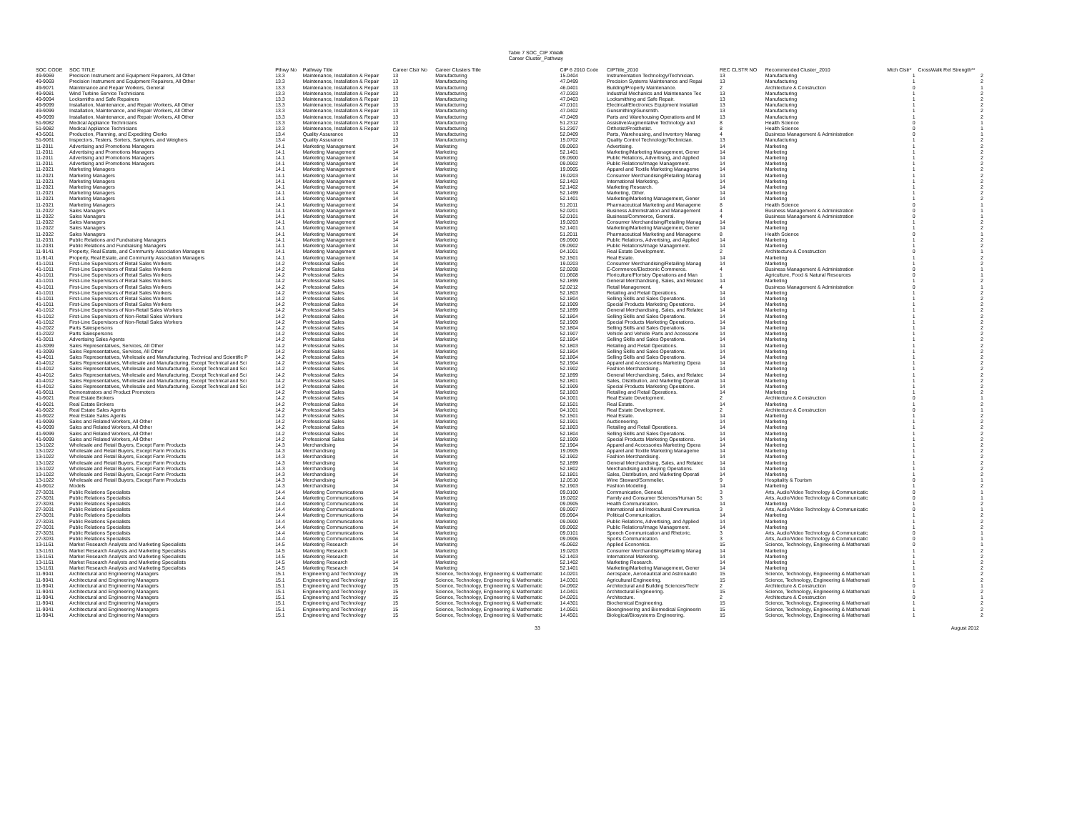Table 7 SOC_CIP XWalk
Career Cluster_Pathway
| SOC CODE | SOC TITLE | Pthwy No | Pathway Title | Career Clstr No | Career Clusters Title | CIP 6 2010 Code | CIPTitle_2010 | REC CLSTR NO | Recommended Cluster_2010 | Mtch Clstr* | CrossWalk Rel Strength** |
| --- | --- | --- | --- | --- | --- | --- | --- | --- | --- | --- | --- |
| 49-9069 | Precision Instrument and Equipment Repairers, All Other | 13.3 | Maintenance, Installation & Repair | 13 | Manufacturing | 15.0404 | Instrumentation Technology/Technician. | 13 | Manufacturing | 1 | 2 |
| 49-9069 | Precision Instrument and Equipment Repairers, All Other | 13.3 | Maintenance, Installation & Repair | 13 | Manufacturing | 47.0499 | Precision Systems Maintenance and Repai | 13 | Manufacturing | 1 | 2 |
| 49-9071 | Maintenance and Repair Workers, General | 13.3 | Maintenance, Installation & Repair | 13 | Manufacturing | 46.0401 | Building/Property Maintenance. | 2 | Architecture & Construction | 0 | 1 |
| 49-9081 | Wind Turbine Service Technicians | 13.3 | Maintenance, Installation & Repair | 13 | Manufacturing | 47.0303 | Industrial Mechanics and Maintenance Tec | 13 | Manufacturing | 1 | 2 |
| 49-9094 | Locksmiths and Safe Repairers | 13.3 | Maintenance, Installation & Repair | 13 | Manufacturing | 47.0403 | Locksmithing and Safe Repair. | 13 | Manufacturing | 1 | 2 |
| 49-9099 | Installation, Maintenance, and Repair Workers, All Other | 13.3 | Maintenance, Installation & Repair | 13 | Manufacturing | 47.0101 | Electrical/Electronics Equipment Installati | 13 | Manufacturing | 1 | 2 |
| 49-9099 | Installation, Maintenance, and Repair Workers, All Other | 13.3 | Maintenance, Installation & Repair | 13 | Manufacturing | 47.0402 | Gunsmithing/Gunsmith. | 13 | Manufacturing | 1 | 2 |
| 49-9099 | Installation, Maintenance, and Repair Workers, All Other | 13.3 | Maintenance, Installation & Repair | 13 | Manufacturing | 47.0409 | Parts and Warehousing Operations and M | 13 | Manufacturing | 1 | 2 |
| 51-9082 | Medical Appliance Technicians | 13.3 | Maintenance, Installation & Repair | 13 | Manufacturing | 51.2312 | Assistive/Augmentative Technology and | 8 | Health Science | 0 | 1 |
| 51-9082 | Medical Appliance Technicians | 13.3 | Maintenance, Installation & Repair | 13 | Manufacturing | 51.2307 | Orthotist/Prosthetist. | 8 | Health Science | 0 | 1 |
| 43-5061 | Production, Planning, and Expediting Clerks | 13.4 | Quality Assurance | 13 | Manufacturing | 52.0409 | Parts, Warehousing, and Inventory Manag | 4 | Business Management & Administration | 0 | 1 |
| 51-9061 | Inspectors, Testers, Sorters, Samplers, and Weighers | 13.4 | Quality Assurance | 13 | Manufacturing | 15.0702 | Quality Control Technology/Technician. | 13 | Manufacturing | 1 | 2 |
| 11-2011 | Advertising and Promotions Managers | 14.1 | Marketing Management | 14 | Marketing | 09.0903 | Advertising. | 14 | Marketing | 1 | 2 |
| 11-2011 | Advertising and Promotions Managers | 14.1 | Marketing Management | 14 | Marketing | 52.1401 | Marketing/Marketing Management, Gener | 14 | Marketing | 1 | 2 |
| 11-2011 | Advertising and Promotions Managers | 14.1 | Marketing Management | 14 | Marketing | 09.0900 | Public Relations, Advertising, and Applied | 14 | Marketing | 1 | 2 |
| 11-2011 | Advertising and Promotions Managers | 14.1 | Marketing Management | 14 | Marketing | 09.0902 | Public Relations/Image Management. | 14 | Marketing | 1 | 2 |
| 11-2021 | Marketing Managers | 14.1 | Marketing Management | 14 | Marketing | 19.0905 | Apparel and Textile Marketing Manageme | 14 | Marketing | 1 | 2 |
| 11-2021 | Marketing Managers | 14.1 | Marketing Management | 14 | Marketing | 19.0203 | Consumer Merchandising/Retailing Manag | 14 | Marketing | 1 | 2 |
| 11-2021 | Marketing Managers | 14.1 | Marketing Management | 14 | Marketing | 52.1403 | International Marketing. | 14 | Marketing | 1 | 2 |
| 11-2021 | Marketing Managers | 14.1 | Marketing Management | 14 | Marketing | 52.1402 | Marketing Research. | 14 | Marketing | 1 | 2 |
| 11-2021 | Marketing Managers | 14.1 | Marketing Management | 14 | Marketing | 52.1499 | Marketing, Other. | 14 | Marketing | 1 | 2 |
| 11-2021 | Marketing Managers | 14.1 | Marketing Management | 14 | Marketing | 52.1401 | Marketing/Marketing Management, Gener | 14 | Marketing | 1 | 2 |
| 11-2021 | Marketing Managers | 14.1 | Marketing Management | 14 | Marketing | 51.2011 | Pharmaceutical Marketing and Manageme | 8 | Health Science | 0 | 1 |
| 11-2022 | Sales Managers | 14.1 | Marketing Management | 14 | Marketing | 52.0201 | Business Administration and Management | 4 | Business Management & Administration | 0 | 1 |
| 11-2022 | Sales Managers | 14.1 | Marketing Management | 14 | Marketing | 52.0101 | Business/Commerce, General. | 4 | Business Management & Administration | 0 | 1 |
| 11-2022 | Sales Managers | 14.1 | Marketing Management | 14 | Marketing | 19.0203 | Consumer Merchandising/Retailing Manag | 14 | Marketing | 1 | 2 |
| 11-2022 | Sales Managers | 14.1 | Marketing Management | 14 | Marketing | 52.1401 | Marketing/Marketing Management, Gener | 14 | Marketing | 1 | 2 |
| 11-2022 | Sales Managers | 14.1 | Marketing Management | 14 | Marketing | 51.2011 | Pharmaceutical Marketing and Manageme | 8 | Health Science | 0 | 1 |
| 11-2031 | Public Relations and Fundraising Managers | 14.1 | Marketing Management | 14 | Marketing | 09.0900 | Public Relations, Advertising, and Applied | 14 | Marketing | 1 | 2 |
| 11-2031 | Public Relations and Fundraising Managers | 14.1 | Marketing Management | 14 | Marketing | 09.0902 | Public Relations/Image Management. | 14 | Marketing | 1 | 2 |
| 11-9141 | Property, Real Estate, and Community Association Managers | 14.1 | Marketing Management | 14 | Marketing | 04.1001 | Real Estate Development. | 2 | Architecture & Construction | 0 | 1 |
| 11-9141 | Property, Real Estate, and Community Association Managers | 14.1 | Marketing Management | 14 | Marketing | 52.1501 | Real Estate. | 14 | Marketing | 1 | 2 |
| 41-1011 | First-Line Supervisors of Retail Sales Workers | 14.2 | Professional Sales | 14 | Marketing | 19.0203 | Consumer Merchandising/Retailing Manag | 14 | Marketing | 1 | 2 |
| 41-1011 | First-Line Supervisors of Retail Sales Workers | 14.2 | Professional Sales | 14 | Marketing | 52.0208 | E-Commerce/Electronic Commerce. | 4 | Business Management & Administration | 0 | 1 |
| 41-1011 | First-Line Supervisors of Retail Sales Workers | 14.2 | Professional Sales | 14 | Marketing | 01.0608 | Floriculture/Floristry Operations and Man | 1 | Agriculture, Food & Natural Resources | 0 | 1 |
| 41-1011 | First-Line Supervisors of Retail Sales Workers | 14.2 | Professional Sales | 14 | Marketing | 52.1899 | General Merchandising, Sales, and Relatec | 14 | Marketing | 1 | 2 |
| 41-1011 | First-Line Supervisors of Retail Sales Workers | 14.2 | Professional Sales | 14 | Marketing | 52.0212 | Retail Management. | 4 | Business Management & Administration | 0 | 1 |
| 41-1011 | First-Line Supervisors of Retail Sales Workers | 14.2 | Professional Sales | 14 | Marketing | 52.1803 | Retailing and Retail Operations. | 14 | Marketing | 1 | 2 |
| 41-1011 | First-Line Supervisors of Retail Sales Workers | 14.2 | Professional Sales | 14 | Marketing | 52.1804 | Selling Skills and Sales Operations. | 14 | Marketing | 1 | 2 |
| 41-1011 | First-Line Supervisors of Retail Sales Workers | 14.2 | Professional Sales | 14 | Marketing | 52.1909 | Special Products Marketing Operations. | 14 | Marketing | 1 | 2 |
| 41-1012 | First-Line Supervisors of Non-Retail Sales Workers | 14.2 | Professional Sales | 14 | Marketing | 52.1899 | General Merchandising, Sales, and Relatec | 14 | Marketing | 1 | 2 |
| 41-1012 | First-Line Supervisors of Non-Retail Sales Workers | 14.2 | Professional Sales | 14 | Marketing | 52.1804 | Selling Skills and Sales Operations. | 14 | Marketing | 1 | 2 |
| 41-1012 | First-Line Supervisors of Non-Retail Sales Workers | 14.2 | Professional Sales | 14 | Marketing | 52.1909 | Special Products Marketing Operations. | 14 | Marketing | 1 | 2 |
| 41-2022 | Parts Salespersons | 14.2 | Professional Sales | 14 | Marketing | 52.1804 | Selling Skills and Sales Operations. | 14 | Marketing | 1 | 2 |
| 41-2022 | Parts Salespersons | 14.2 | Professional Sales | 14 | Marketing | 52.1907 | Vehicle and Vehicle Parts and Accessorie | 14 | Marketing | 1 | 2 |
| 41-3011 | Advertising Sales Agents | 14.2 | Professional Sales | 14 | Marketing | 52.1804 | Selling Skills and Sales Operations. | 14 | Marketing | 1 | 2 |
| 41-3099 | Sales Representatives, Services, All Other | 14.2 | Professional Sales | 14 | Marketing | 52.1803 | Retailing and Retail Operations. | 14 | Marketing | 1 | 2 |
| 41-3099 | Sales Representatives, Services, All Other | 14.2 | Professional Sales | 14 | Marketing | 52.1804 | Selling Skills and Sales Operations. | 14 | Marketing | 1 | 2 |
| 41-4011 | Sales Representatives, Wholesale and Manufacturing, Technical and Scientific P | 14.2 | Professional Sales | 14 | Marketing | 52.1804 | Selling Skills and Sales Operations. | 14 | Marketing | 1 | 2 |
| 41-4012 | Sales Representatives, Wholesale and Manufacturing, Except Technical and Sci | 14.2 | Professional Sales | 14 | Marketing | 52.1904 | Apparel and Accessories Marketing Opera | 14 | Marketing | 1 | 2 |
| 41-4012 | Sales Representatives, Wholesale and Manufacturing, Except Technical and Sci | 14.2 | Professional Sales | 14 | Marketing | 52.1902 | Fashion Merchandising. | 14 | Marketing | 1 | 2 |
| 41-4012 | Sales Representatives, Wholesale and Manufacturing, Except Technical and Sci | 14.2 | Professional Sales | 14 | Marketing | 52.1899 | General Merchandising, Sales, and Relatec | 14 | Marketing | 1 | 2 |
| 41-4012 | Sales Representatives, Wholesale and Manufacturing, Except Technical and Sci | 14.2 | Professional Sales | 14 | Marketing | 52.1801 | Sales, Distribution, and Marketing Operati | 14 | Marketing | 1 | 2 |
| 41-4012 | Sales Representatives, Wholesale and Manufacturing, Except Technical and Sci | 14.2 | Professional Sales | 14 | Marketing | 52.1909 | Special Products Marketing Operations. | 14 | Marketing | 1 | 2 |
| 41-9011 | Demonstrators and Product Promoters | 14.2 | Professional Sales | 14 | Marketing | 52.1803 | Retailing and Retail Operations. | 14 | Marketing | 1 | 2 |
| 41-9021 | Real Estate Brokers | 14.2 | Professional Sales | 14 | Marketing | 04.1001 | Real Estate Development. | 2 | Architecture & Construction | 0 | 1 |
| 41-9021 | Real Estate Brokers | 14.2 | Professional Sales | 14 | Marketing | 52.1501 | Real Estate. | 14 | Marketing | 1 | 2 |
| 41-9022 | Real Estate Sales Agents | 14.2 | Professional Sales | 14 | Marketing | 04.1001 | Real Estate Development. | 2 | Architecture & Construction | 0 | 1 |
| 41-9022 | Real Estate Sales Agents | 14.2 | Professional Sales | 14 | Marketing | 52.1501 | Real Estate. | 14 | Marketing | 1 | 2 |
| 41-9099 | Sales and Related Workers, All Other | 14.2 | Professional Sales | 14 | Marketing | 52.1901 | Auctioneering. | 14 | Marketing | 1 | 2 |
| 41-9099 | Sales and Related Workers, All Other | 14.2 | Professional Sales | 14 | Marketing | 52.1803 | Retailing and Retail Operations. | 14 | Marketing | 1 | 2 |
| 41-9099 | Sales and Related Workers, All Other | 14.2 | Professional Sales | 14 | Marketing | 52.1804 | Selling Skills and Sales Operations. | 14 | Marketing | 1 | 2 |
| 41-9099 | Sales and Related Workers, All Other | 14.2 | Professional Sales | 14 | Marketing | 52.1909 | Special Products Marketing Operations. | 14 | Marketing | 1 | 2 |
| 13-1022 | Wholesale and Retail Buyers, Except Farm Products | 14.3 | Merchandising | 14 | Marketing | 52.1904 | Apparel and Accessories Marketing Opera | 14 | Marketing | 1 | 2 |
| 13-1022 | Wholesale and Retail Buyers, Except Farm Products | 14.3 | Merchandising | 14 | Marketing | 19.0905 | Apparel and Textile Marketing Manageme | 14 | Marketing | 1 | 2 |
| 13-1022 | Wholesale and Retail Buyers, Except Farm Products | 14.3 | Merchandising | 14 | Marketing | 52.1902 | Fashion Merchandising. | 14 | Marketing | 1 | 2 |
| 13-1022 | Wholesale and Retail Buyers, Except Farm Products | 14.3 | Merchandising | 14 | Marketing | 52.1899 | General Merchandising, Sales, and Relatec | 14 | Marketing | 1 | 2 |
| 13-1022 | Wholesale and Retail Buyers, Except Farm Products | 14.3 | Merchandising | 14 | Marketing | 52.1802 | Merchandising and Buying Operations. | 14 | Marketing | 1 | 2 |
| 13-1022 | Wholesale and Retail Buyers, Except Farm Products | 14.3 | Merchandising | 14 | Marketing | 52.1801 | Sales, Distribution, and Marketing Operati | 14 | Marketing | 1 | 2 |
| 13-1022 | Wholesale and Retail Buyers, Except Farm Products | 14.3 | Merchandising | 14 | Marketing | 12.0510 | Wine Steward/Sommelier. | 9 | Hospitality & Tourism | 0 | 1 |
| 41-9012 | Models | 14.3 | Merchandising | 14 | Marketing | 52.1903 | Fashion Modeling. | 14 | Marketing | 1 | 2 |
| 27-3031 | Public Relations Specialists | 14.4 | Marketing Communications | 14 | Marketing | 09.0100 | Communication, General. | 3 | Arts, Audio/Video Technology & Communicatic | 0 | 1 |
| 27-3031 | Public Relations Specialists | 14.4 | Marketing Communications | 14 | Marketing | 19.0202 | Family and Consumer Sciences/Human Sc | 3 | Arts, Audio/Video Technology & Communicatic | 0 | 1 |
| 27-3031 | Public Relations Specialists | 14.4 | Marketing Communications | 14 | Marketing | 09.0905 | Health Communication. | 14 | Marketing | 1 | 2 |
| 27-3031 | Public Relations Specialists | 14.4 | Marketing Communications | 14 | Marketing | 09.0907 | International and Intercultural Communica | 3 | Arts, Audio/Video Technology & Communicatic | 0 | 1 |
| 27-3031 | Public Relations Specialists | 14.4 | Marketing Communications | 14 | Marketing | 09.0904 | Political Communication. | 14 | Marketing | 1 | 2 |
| 27-3031 | Public Relations Specialists | 14.4 | Marketing Communications | 14 | Marketing | 09.0900 | Public Relations, Advertising, and Applied | 14 | Marketing | 1 | 2 |
| 27-3031 | Public Relations Specialists | 14.4 | Marketing Communications | 14 | Marketing | 09.0902 | Public Relations/Image Management. | 14 | Marketing | 1 | 2 |
| 27-3031 | Public Relations Specialists | 14.4 | Marketing Communications | 14 | Marketing | 09.0101 | Speech Communication and Rhetoric. | 3 | Arts, Audio/Video Technology & Communicatic | 0 | 1 |
| 27-3031 | Public Relations Specialists | 14.4 | Marketing Communications | 14 | Marketing | 09.0906 | Sports Communication. | 3 | Arts, Audio/Video Technology & Communicatic | 0 | 1 |
| 13-1161 | Market Research Analysts and Marketing Specialists | 14.5 | Marketing Research | 14 | Marketing | 45.0602 | Applied Economics. | 15 | Science, Technology, Engineering & Mathemati | 0 | 1 |
| 13-1161 | Market Research Analysts and Marketing Specialists | 14.5 | Marketing Research | 14 | Marketing | 19.0203 | Consumer Merchandising/Retailing Manag | 14 | Marketing | 1 | 2 |
| 13-1161 | Market Research Analysts and Marketing Specialists | 14.5 | Marketing Research | 14 | Marketing | 52.1403 | International Marketing. | 14 | Marketing | 1 | 2 |
| 13-1161 | Market Research Analysts and Marketing Specialists | 14.5 | Marketing Research | 14 | Marketing | 52.1402 | Marketing Research. | 14 | Marketing | 1 | 2 |
| 13-1161 | Market Research Analysts and Marketing Specialists | 14.5 | Marketing Research | 14 | Marketing | 52.1401 | Marketing/Marketing Management, Gener | 14 | Marketing | 1 | 2 |
| 11-9041 | Architectural and Engineering Managers | 15.1 | Engineering and Technology | 15 | Science, Technology, Engineering & Mathematic | 14.0201 | Aerospace, Aeronautical and Astronautic | 15 | Science, Technology, Engineering & Mathemati | 1 | 2 |
| 11-9041 | Architectural and Engineering Managers | 15.1 | Engineering and Technology | 15 | Science, Technology, Engineering & Mathematic | 14.0301 | Agricultural Engineering. | 15 | Science, Technology, Engineering & Mathemati | 1 | 2 |
| 11-9041 | Architectural and Engineering Managers | 15.1 | Engineering and Technology | 15 | Science, Technology, Engineering & Mathematic | 04.0902 | Architectural and Building Sciences/Techr | 2 | Architecture & Construction | 0 | 1 |
| 11-9041 | Architectural and Engineering Managers | 15.1 | Engineering and Technology | 15 | Science, Technology, Engineering & Mathematic | 14.0401 | Architectural Engineering. | 15 | Science, Technology, Engineering & Mathemati | 1 | 2 |
| 11-9041 | Architectural and Engineering Managers | 15.1 | Engineering and Technology | 15 | Science, Technology, Engineering & Mathematic | 04.0201 | Architecture. | 2 | Architecture & Construction | 0 | 1 |
| 11-9041 | Architectural and Engineering Managers | 15.1 | Engineering and Technology | 15 | Science, Technology, Engineering & Mathematic | 14.4301 | Biochemical Engineering. | 15 | Science, Technology, Engineering & Mathemati | 1 | 2 |
| 11-9041 | Architectural and Engineering Managers | 15.1 | Engineering and Technology | 15 | Science, Technology, Engineering & Mathematic | 14.0501 | Bioengineering and Biomedical Engineerin | 15 | Science, Technology, Engineering & Mathemati | 1 | 2 |
| 11-9041 | Architectural and Engineering Managers | 15.1 | Engineering and Technology | 15 | Science, Technology, Engineering & Mathematic | 14.4501 | Biological/Biosystems Engineering. | 15 | Science, Technology, Engineering & Mathemati | 1 | 2 |
33 August 2012